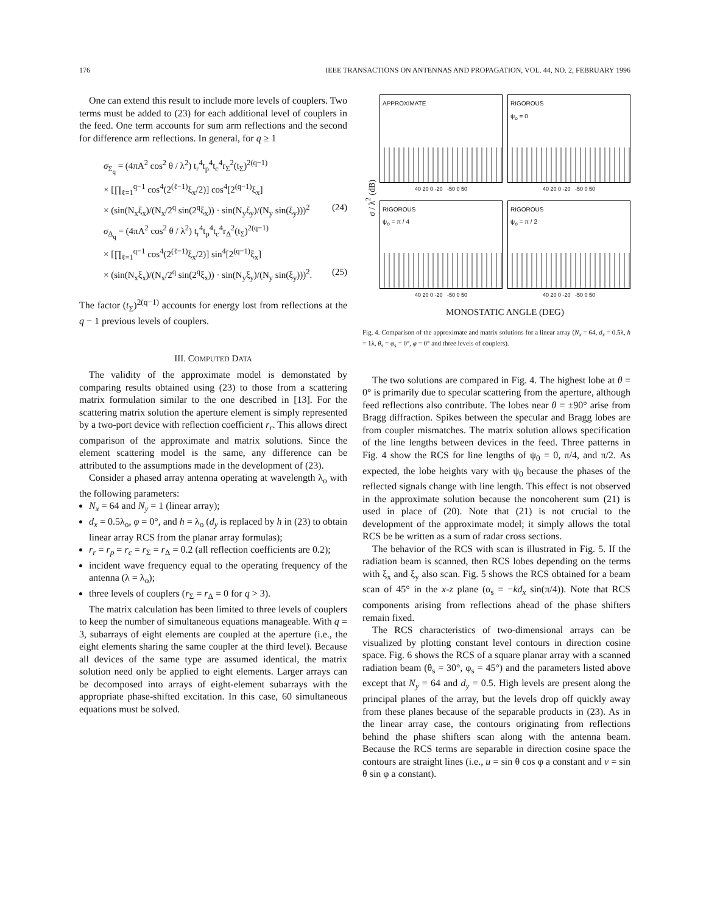176 IEEE TRANSACTIONS ON ANTENNAS AND PROPAGATION, VOL. 44, NO. 2, FEBRUARY 1996
One can extend this result to include more levels of couplers. Two terms must be added to (23) for each additional level of couplers in the feed. One term accounts for sum arm reflections and the second for difference arm reflections. In general, for q ≥ 1
σ<sub>Σ<sub>q</sub></sub> = (4πA<sup>2</sup> cos<sup>2</sup> θ / λ<sup>2</sup>) t<sub>r</sub><sup>4</sup>t<sub>p</sub><sup>4</sup>t<sub>c</sub><sup>4</sup>r<sub>Σ</sub><sup>2</sup>(t<sub>Σ</sub>)<sup>2(q−1)</sup>
× [∏<sub>ℓ=1</sub><sup>q−1</sup> cos<sup>4</sup>(2<sup>(ℓ−1)</sup>ξ<sub>x</sub>/2)] cos<sup>4</sup>[2<sup>(q−1)</sup>ξ<sub>x</sub>]
× (sin(N<sub>x</sub>ξ<sub>x</sub>)/(N<sub>x</sub>/2<sup>q</sup> sin(2<sup>q</sup>ξ<sub>x</sub>)) · sin(N<sub>y</sub>ξ<sub>y</sub>)/(N<sub>y</sub> sin(ξ<sub>y</sub>)))<sup>2</sup> (24)
σ<sub>Δ<sub>q</sub></sub> = (4πA<sup>2</sup> cos<sup>2</sup> θ / λ<sup>2</sup>) t<sub>r</sub><sup>4</sup>t<sub>p</sub><sup>4</sup>t<sub>c</sub><sup>4</sup>r<sub>Δ</sub><sup>2</sup>(t<sub>Σ</sub>)<sup>2(q−1)</sup>
× [∏<sub>ℓ=1</sub><sup>q−1</sup> cos<sup>4</sup>(2<sup>(ℓ−1)</sup>ξ<sub>x</sub>/2)] sin<sup>4</sup>[2<sup>(q−1)</sup>ξ<sub>x</sub>]
× (sin(N<sub>x</sub>ξ<sub>x</sub>)/(N<sub>x</sub>/2<sup>q</sup> sin(2<sup>q</sup>ξ<sub>x</sub>)) · sin(N<sub>y</sub>ξ<sub>y</sub>)/(N<sub>y</sub> sin(ξ<sub>y</sub>)))<sup>2</sup>. (25)
The factor (t<sub>Σ</sub>)<sup>2(q−1)</sup> accounts for energy lost from reflections at the q − 1 previous levels of couplers.
III. COMPUTED DATA
The validity of the approximate model is demonstated by comparing results obtained using (23) to those from a scattering matrix formulation similar to the one described in [13]. For the scattering matrix solution the aperture element is simply represented by a two-port device with reflection coefficient r<sub>r</sub>. This allows direct comparison of the approximate and matrix solutions. Since the element scattering model is the same, any difference can be attributed to the assumptions made in the development of (23).
Consider a phased array antenna operating at wavelength λ<sub>o</sub> with the following parameters:
N<sub>x</sub> = 64 and N<sub>y</sub> = 1 (linear array);
d<sub>x</sub> = 0.5λ<sub>o</sub>, φ = 0°, and h = λ<sub>o</sub> (d<sub>y</sub> is replaced by h in (23) to obtain linear array RCS from the planar array formulas);
r<sub>r</sub> = r<sub>p</sub> = r<sub>c</sub> = r<sub>Σ</sub> = r<sub>Δ</sub> = 0.2 (all reflection coefficients are 0.2);
incident wave frequency equal to the operating frequency of the antenna (λ = λ<sub>o</sub>);
three levels of couplers (r<sub>Σ</sub> = r<sub>Δ</sub> = 0 for q > 3).
The matrix calculation has been limited to three levels of couplers to keep the number of simultaneous equations manageable. With q = 3, subarrays of eight elements are coupled at the aperture (i.e., the eight elements sharing the same coupler at the third level). Because all devices of the same type are assumed identical, the matrix solution need only be applied to eight elements. Larger arrays can be decomposed into arrays of eight-element subarrays with the appropriate phase-shifted excitation. In this case, 60 simultaneous equations must be solved.
σ / λ<sup>2</sup> (dB)
APPROXIMATE
40 20 0 -20 -50 0 50
RIGOROUS
ψ<sub>o</sub> = 0
40 20 0 -20 -50 0 50
RIGOROUS
ψ<sub>o</sub> = π / 4
40 20 0 -20 -50 0 50
RIGOROUS
ψ<sub>o</sub> = π / 2
40 20 0 -20 -50 0 50
MONOSTATIC ANGLE (DEG)
Fig. 4. Comparison of the approximate and matrix solutions for a linear array (N<sub>x</sub> = 64, d<sub>x</sub> = 0.5λ, h = 1λ, θ<sub>s</sub> = φ<sub>s</sub> = 0°, φ = 0° and three levels of couplers).
The two solutions are compared in Fig. 4. The highest lobe at θ = 0° is primarily due to specular scattering from the aperture, although feed reflections also contribute. The lobes near θ = ±90° arise from Bragg diffraction. Spikes between the specular and Bragg lobes are from coupler mismatches. The matrix solution allows specification of the line lengths between devices in the feed. Three patterns in Fig. 4 show the RCS for line lengths of ψ<sub>0</sub> = 0, π/4, and π/2. As expected, the lobe heights vary with ψ<sub>0</sub> because the phases of the reflected signals change with line length. This effect is not observed in the approximate solution because the noncoherent sum (21) is used in place of (20). Note that (21) is not crucial to the development of the approximate model; it simply allows the total RCS be be written as a sum of radar cross sections.
The behavior of the RCS with scan is illustrated in Fig. 5. If the radiation beam is scanned, then RCS lobes depending on the terms with ξ<sub>x</sub> and ξ<sub>y</sub> also scan. Fig. 5 shows the RCS obtained for a beam scan of 45° in the x-z plane (α<sub>s</sub> = −kd<sub>x</sub> sin(π/4)). Note that RCS components arising from reflections ahead of the phase shifters remain fixed.
The RCS characteristics of two-dimensional arrays can be visualized by plotting constant level contours in direction cosine space. Fig. 6 shows the RCS of a square planar array with a scanned radiation beam (θ<sub>s</sub> = 30°, φ<sub>s</sub> = 45°) and the parameters listed above except that N<sub>y</sub> = 64 and d<sub>y</sub> = 0.5. High levels are present along the principal planes of the array, but the levels drop off quickly away from these planes because of the separable products in (23). As in the linear array case, the contours originating from reflections behind the phase shifters scan along with the antenna beam. Because the RCS terms are separable in direction cosine space the contours are straight lines (i.e., u = sin θ cos φ a constant and v = sin θ sin φ a constant).